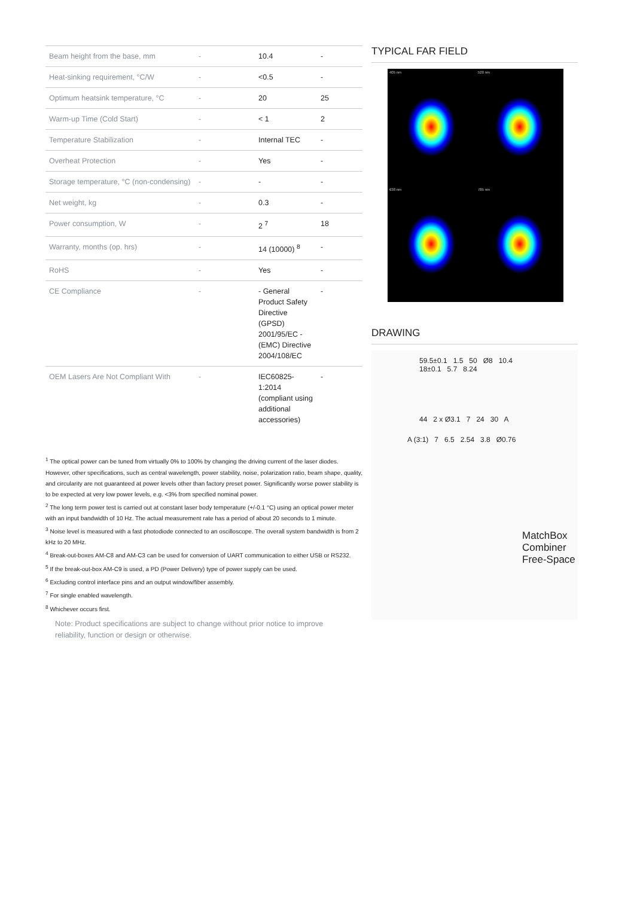| Beam height from the base, mm | - | 10.4 | - |
| Heat-sinking requirement, °C/W | - | <0.5 | - |
| Optimum heatsink temperature, °C | - | 20 | 25 |
| Warm-up Time (Cold Start) | - | < 1 | 2 |
| Temperature Stabilization | - | Internal TEC | - |
| Overheat Protection | - | Yes | - |
| Storage temperature, °C (non-condensing) | - | - | - |
| Net weight, kg | - | 0.3 | - |
| Power consumption, W | - | 2 <sup>7</sup> | 18 |
| Warranty, months (op. hrs) | - | 14 (10000) <sup>8</sup> | - |
| RoHS | - | Yes | - |
| CE Compliance | - | - General Product Safety Directive (GPSD) 2001/95/EC - (EMC) Directive 2004/108/EC | - |
| OEM Lasers Are Not Compliant With | - | IEC60825-1:2014 (compliant using additional accessories) | - |
<sup>1</sup> The optical power can be tuned from virtually 0% to 100% by changing the driving current of the laser diodes. However, other specifications, such as central wavelength, power stability, noise, polarization ratio, beam shape, quality, and circularity are not guaranteed at power levels other than factory preset power. Significantly worse power stability is to be expected at very low power levels, e.g. <3% from specified nominal power.
<sup>2</sup> The long term power test is carried out at constant laser body temperature (+/-0.1 °C) using an optical power meter with an input bandwidth of 10 Hz. The actual measurement rate has a period of about 20 seconds to 1 minute.
<sup>3</sup> Noise level is measured with a fast photodiode connected to an oscilloscope. The overall system bandwidth is from 2 kHz to 20 MHz.
<sup>4</sup> Break-out-boxes AM-C8 and AM-C3 can be used for conversion of UART communication to either USB or RS232.
<sup>5</sup> If the break-out-box AM-C9 is used, a PD (Power Delivery) type of power supply can be used.
<sup>6</sup> Excluding control interface pins and an output window/fiber assembly.
<sup>7</sup> For single enabled wavelength.
<sup>8</sup> Whichever occurs first.
Note: Product specifications are subject to change without prior notice to improve reliability, function or design or otherwise.
TYPICAL FAR FIELD
405 nm
520 nm
638 nm
785 nm
DRAWING
59.5±0.1 1.5 50 Ø8 10.4 18±0.1 5.7 8.24
44 2 x Ø3.1 7 24 30 A
A (3:1) 7 6.5 2.54 3.8 Ø0.76
MatchBox
Combiner
Free-Space